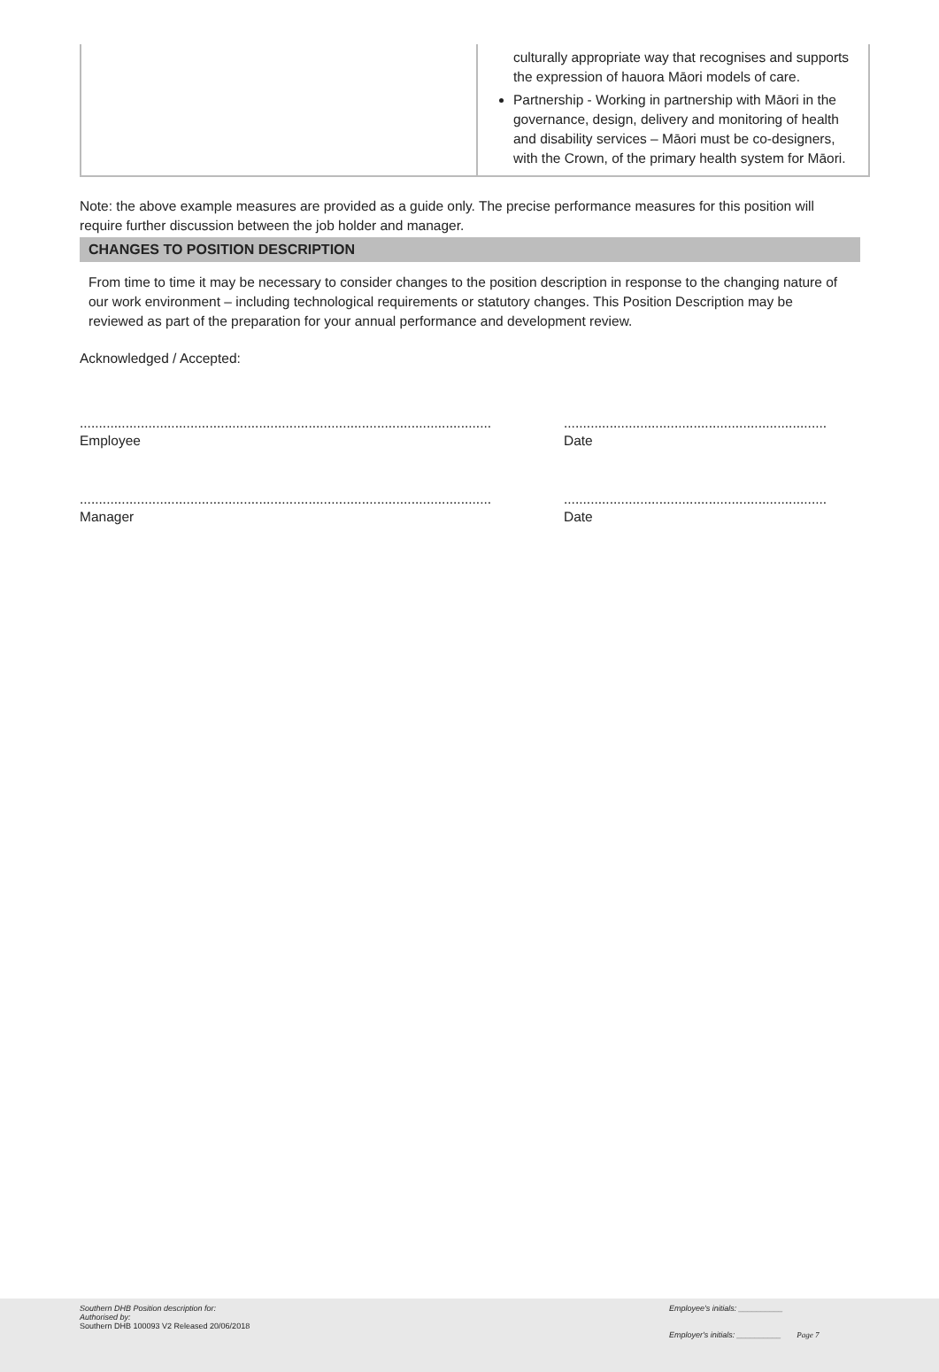| | culturally appropriate way that recognises and supports the expression of hauora Māori models of care. Partnership - Working in partnership with Māori in the governance, design, delivery and monitoring of health and disability services – Māori must be co-designers, with the Crown, of the primary health system for Māori. |
Note: the above example measures are provided as a guide only. The precise performance measures for this position will require further discussion between the job holder and manager.
CHANGES TO POSITION DESCRIPTION
From time to time it may be necessary to consider changes to the position description in response to the changing nature of our work environment – including technological requirements or statutory changes. This Position Description may be reviewed as part of the preparation for your annual performance and development review.
Acknowledged / Accepted:
............................................................................................................
Employee
.....................................................................
Date
............................................................................................................
Manager
.....................................................................
Date
Southern DHB Position description for:
Authorised by:
Southern DHB 100093 V2 Released 20/06/2018
Employee's initials: __________
Employer's initials: __________ Page 7